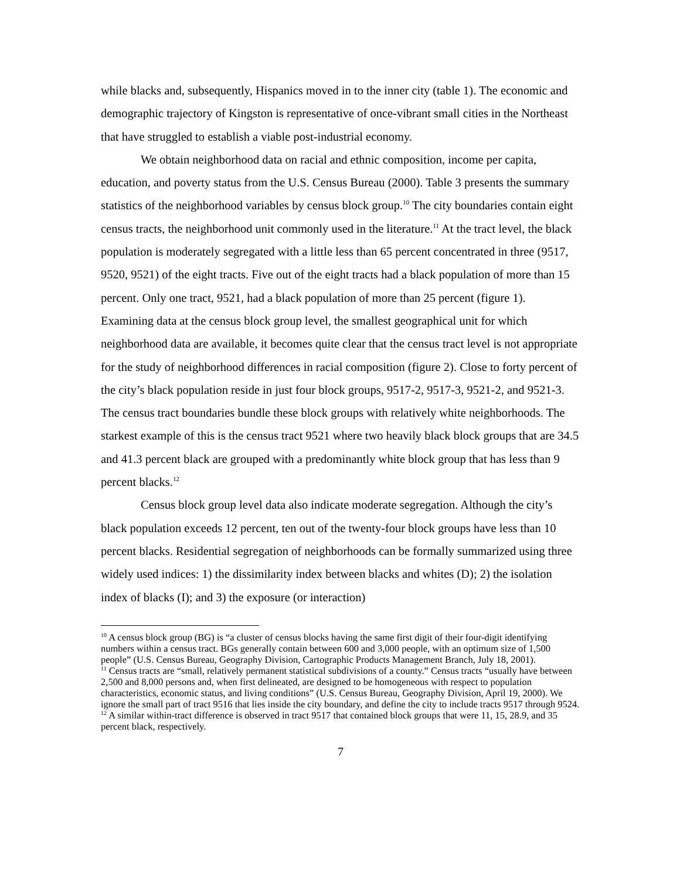while blacks and, subsequently, Hispanics moved in to the inner city (table 1). The economic and demographic trajectory of Kingston is representative of once-vibrant small cities in the Northeast that have struggled to establish a viable post-industrial economy.
We obtain neighborhood data on racial and ethnic composition, income per capita, education, and poverty status from the U.S. Census Bureau (2000). Table 3 presents the summary statistics of the neighborhood variables by census block group.<sup>10</sup> The city boundaries contain eight census tracts, the neighborhood unit commonly used in the literature.<sup>11</sup> At the tract level, the black population is moderately segregated with a little less than 65 percent concentrated in three (9517, 9520, 9521) of the eight tracts. Five out of the eight tracts had a black population of more than 15 percent. Only one tract, 9521, had a black population of more than 25 percent (figure 1). Examining data at the census block group level, the smallest geographical unit for which neighborhood data are available, it becomes quite clear that the census tract level is not appropriate for the study of neighborhood differences in racial composition (figure 2). Close to forty percent of the city’s black population reside in just four block groups, 9517-2, 9517-3, 9521-2, and 9521-3. The census tract boundaries bundle these block groups with relatively white neighborhoods. The starkest example of this is the census tract 9521 where two heavily black block groups that are 34.5 and 41.3 percent black are grouped with a predominantly white block group that has less than 9 percent blacks.<sup>12</sup>
Census block group level data also indicate moderate segregation. Although the city’s black population exceeds 12 percent, ten out of the twenty-four block groups have less than 10 percent blacks. Residential segregation of neighborhoods can be formally summarized using three widely used indices: 1) the dissimilarity index between blacks and whites (D); 2) the isolation index of blacks (I); and 3) the exposure (or interaction)
<sup>10</sup> A census block group (BG) is “a cluster of census blocks having the same first digit of their four-digit identifying numbers within a census tract. BGs generally contain between 600 and 3,000 people, with an optimum size of 1,500 people” (U.S. Census Bureau, Geography Division, Cartographic Products Management Branch, July 18, 2001).
<sup>11</sup> Census tracts are “small, relatively permanent statistical subdivisions of a county.” Census tracts “usually have between 2,500 and 8,000 persons and, when first delineated, are designed to be homogeneous with respect to population characteristics, economic status, and living conditions” (U.S. Census Bureau, Geography Division, April 19, 2000). We ignore the small part of tract 9516 that lies inside the city boundary, and define the city to include tracts 9517 through 9524.
<sup>12</sup> A similar within-tract difference is observed in tract 9517 that contained block groups that were 11, 15, 28.9, and 35 percent black, respectively.
7